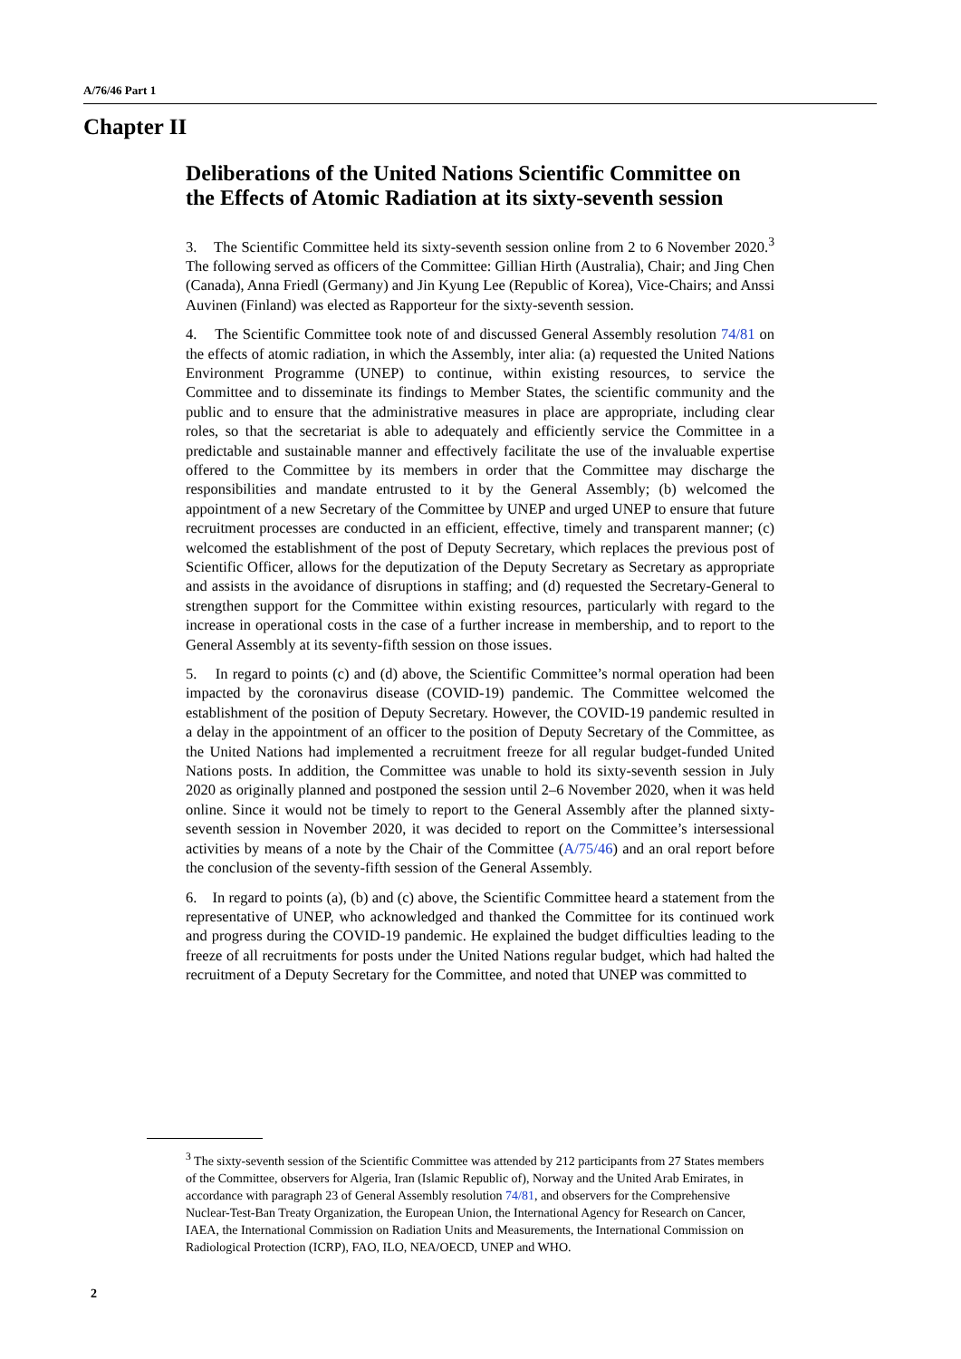A/76/46 Part 1
Chapter II
Deliberations of the United Nations Scientific Committee on the Effects of Atomic Radiation at its sixty-seventh session
3. The Scientific Committee held its sixty-seventh session online from 2 to 6 November 2020.<sup>3</sup> The following served as officers of the Committee: Gillian Hirth (Australia), Chair; and Jing Chen (Canada), Anna Friedl (Germany) and Jin Kyung Lee (Republic of Korea), Vice-Chairs; and Anssi Auvinen (Finland) was elected as Rapporteur for the sixty-seventh session.
4. The Scientific Committee took note of and discussed General Assembly resolution 74/81 on the effects of atomic radiation, in which the Assembly, inter alia: (a) requested the United Nations Environment Programme (UNEP) to continue, within existing resources, to service the Committee and to disseminate its findings to Member States, the scientific community and the public and to ensure that the administrative measures in place are appropriate, including clear roles, so that the secretariat is able to adequately and efficiently service the Committee in a predictable and sustainable manner and effectively facilitate the use of the invaluable expertise offered to the Committee by its members in order that the Committee may discharge the responsibilities and mandate entrusted to it by the General Assembly; (b) welcomed the appointment of a new Secretary of the Committee by UNEP and urged UNEP to ensure that future recruitment processes are conducted in an efficient, effective, timely and transparent manner; (c) welcomed the establishment of the post of Deputy Secretary, which replaces the previous post of Scientific Officer, allows for the deputization of the Deputy Secretary as Secretary as appropriate and assists in the avoidance of disruptions in staffing; and (d) requested the Secretary-General to strengthen support for the Committee within existing resources, particularly with regard to the increase in operational costs in the case of a further increase in membership, and to report to the General Assembly at its seventy-fifth session on those issues.
5. In regard to points (c) and (d) above, the Scientific Committee’s normal operation had been impacted by the coronavirus disease (COVID-19) pandemic. The Committee welcomed the establishment of the position of Deputy Secretary. However, the COVID-19 pandemic resulted in a delay in the appointment of an officer to the position of Deputy Secretary of the Committee, as the United Nations had implemented a recruitment freeze for all regular budget-funded United Nations posts. In addition, the Committee was unable to hold its sixty-seventh session in July 2020 as originally planned and postponed the session until 2–6 November 2020, when it was held online. Since it would not be timely to report to the General Assembly after the planned sixty-seventh session in November 2020, it was decided to report on the Committee’s intersessional activities by means of a note by the Chair of the Committee (A/75/46) and an oral report before the conclusion of the seventy-fifth session of the General Assembly.
6. In regard to points (a), (b) and (c) above, the Scientific Committee heard a statement from the representative of UNEP, who acknowledged and thanked the Committee for its continued work and progress during the COVID-19 pandemic. He explained the budget difficulties leading to the freeze of all recruitments for posts under the United Nations regular budget, which had halted the recruitment of a Deputy Secretary for the Committee, and noted that UNEP was committed to
<sup>3</sup> The sixty-seventh session of the Scientific Committee was attended by 212 participants from 27 States members of the Committee, observers for Algeria, Iran (Islamic Republic of), Norway and the United Arab Emirates, in accordance with paragraph 23 of General Assembly resolution 74/81, and observers for the Comprehensive Nuclear-Test-Ban Treaty Organization, the European Union, the International Agency for Research on Cancer, IAEA, the International Commission on Radiation Units and Measurements, the International Commission on Radiological Protection (ICRP), FAO, ILO, NEA/OECD, UNEP and WHO.
2